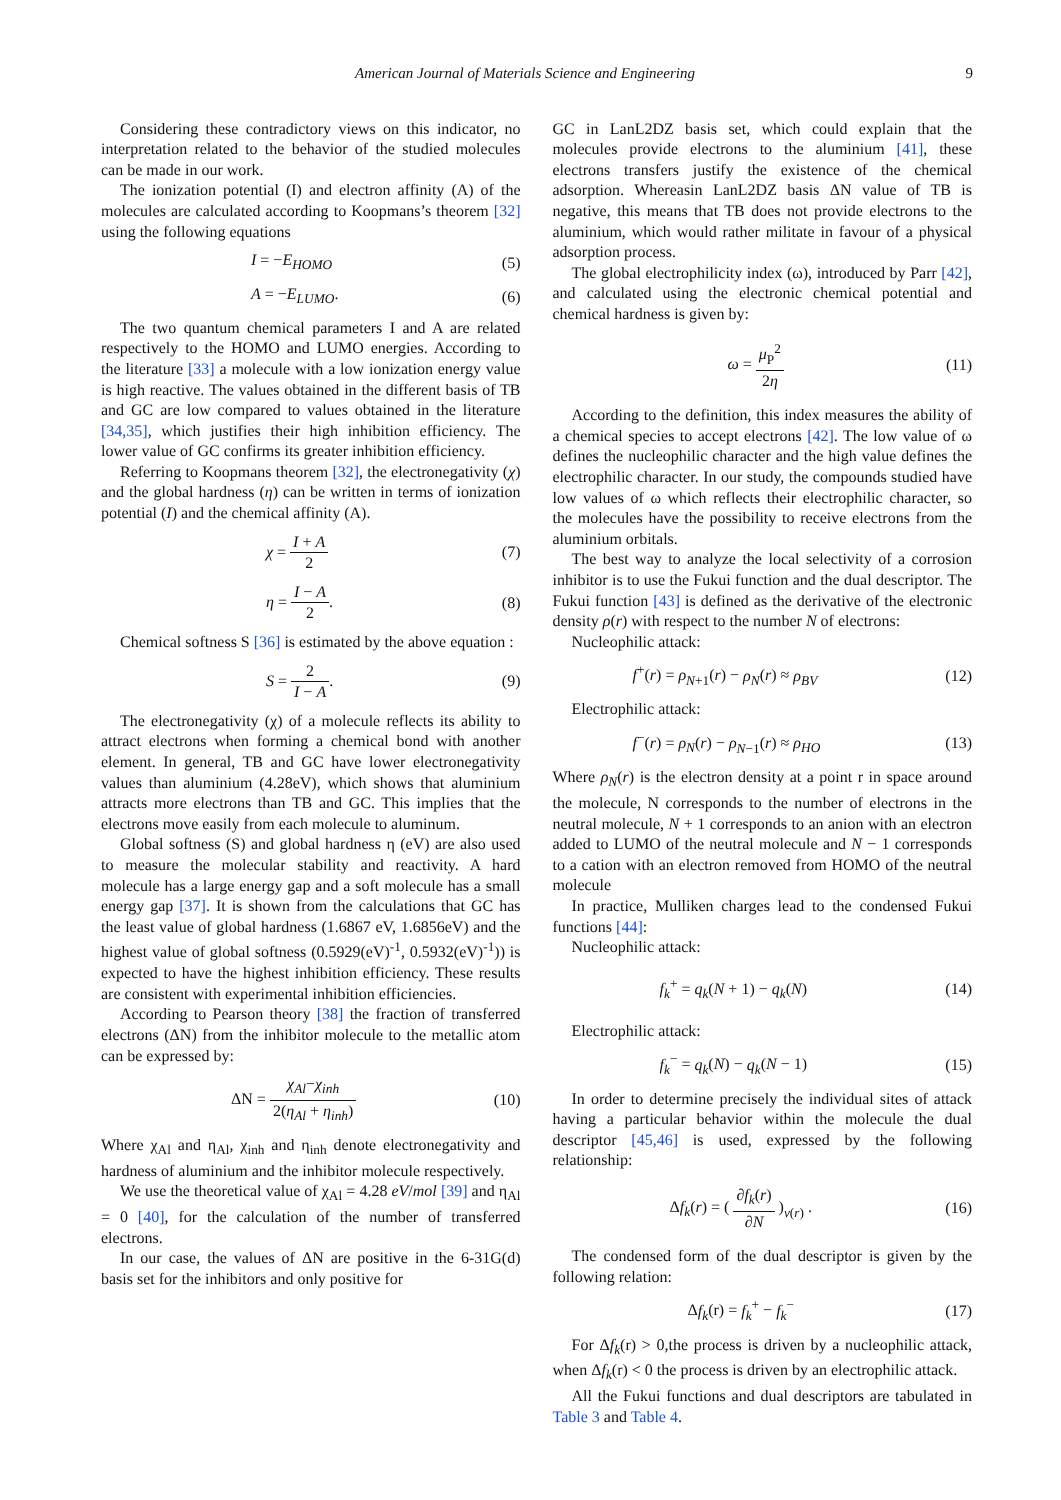American Journal of Materials Science and Engineering 9
Considering these contradictory views on this indicator, no interpretation related to the behavior of the studied molecules can be made in our work.
The ionization potential (I) and electron affinity (A) of the molecules are calculated according to Koopmans’s theorem [32] using the following equations
I = −E<sub>HOMO</sub> (5)
A = −E<sub>LUMO</sub>. (6)
The two quantum chemical parameters I and A are related respectively to the HOMO and LUMO energies. According to the literature [33] a molecule with a low ionization energy value is high reactive. The values obtained in the different basis of TB and GC are low compared to values obtained in the literature [34,35], which justifies their high inhibition efficiency. The lower value of GC confirms its greater inhibition efficiency.
Referring to Koopmans theorem [32], the electronegativity (χ) and the global hardness (η) can be written in terms of ionization potential (I) and the chemical affinity (A).
χ = I + A 2 (7)
η = I − A 2. (8)
Chemical softness S [36] is estimated by the above equation :
S = 2 I − A. (9)
The electronegativity (χ) of a molecule reflects its ability to attract electrons when forming a chemical bond with another element. In general, TB and GC have lower electronegativity values than aluminium (4.28eV), which shows that aluminium attracts more electrons than TB and GC. This implies that the electrons move easily from each molecule to aluminum.
Global softness (S) and global hardness η (eV) are also used to measure the molecular stability and reactivity. A hard molecule has a large energy gap and a soft molecule has a small energy gap [37]. It is shown from the calculations that GC has the least value of global hardness (1.6867 eV, 1.6856eV) and the highest value of global softness (0.5929(eV)<sup>-1</sup>, 0.5932(eV)<sup>-1</sup>)) is expected to have the highest inhibition efficiency. These results are consistent with experimental inhibition efficiencies.
According to Pearson theory [38] the fraction of transferred electrons (ΔN) from the inhibitor molecule to the metallic atom can be expressed by:
ΔN = χ<sub>Al</sub>−χ<sub>inh</sub> 2(η<sub>Al</sub> + η<sub>inh</sub>) (10)
Where χ<sub>Al</sub> and η<sub>Al</sub>, χ<sub>inh</sub> and η<sub>inh</sub> denote electronegativity and hardness of aluminium and the inhibitor molecule respectively.
We use the theoretical value of χ<sub>Al</sub> = 4.28 eV/mol [39] and η<sub>Al</sub> = 0 [40], for the calculation of the number of transferred electrons.
In our case, the values of ΔN are positive in the 6-31G(d) basis set for the inhibitors and only positive for
GC in LanL2DZ basis set, which could explain that the molecules provide electrons to the aluminium [41], these electrons transfers justify the existence of the chemical adsorption. Whereasin LanL2DZ basis ΔN value of TB is negative, this means that TB does not provide electrons to the aluminium, which would rather militate in favour of a physical adsorption process.
The global electrophilicity index (ω), introduced by Parr [42], and calculated using the electronic chemical potential and chemical hardness is given by:
ω = μ<sub>P</sub><sup>2</sup> 2η (11)
According to the definition, this index measures the ability of a chemical species to accept electrons [42]. The low value of ω defines the nucleophilic character and the high value defines the electrophilic character. In our study, the compounds studied have low values of ω which reflects their electrophilic character, so the molecules have the possibility to receive electrons from the aluminium orbitals.
The best way to analyze the local selectivity of a corrosion inhibitor is to use the Fukui function and the dual descriptor. The Fukui function [43] is defined as the derivative of the electronic density ρ(r) with respect to the number N of electrons:
Nucleophilic attack:
f<sup>+</sup>(r) = ρ<sub>N+1</sub>(r) − ρ<sub>N</sub>(r) ≈ ρ<sub>BV</sub> (12)
Electrophilic attack:
f<sup>−</sup>(r) = ρ<sub>N</sub>(r) − ρ<sub>N−1</sub>(r) ≈ ρ<sub>HO</sub> (13)
Where ρ<sub>N</sub>(r) is the electron density at a point r in space around the molecule, N corresponds to the number of electrons in the neutral molecule, N + 1 corresponds to an anion with an electron added to LUMO of the neutral molecule and N − 1 corresponds to a cation with an electron removed from HOMO of the neutral molecule
In practice, Mulliken charges lead to the condensed Fukui functions [44]:
Nucleophilic attack:
f<sub>k</sub><sup>+</sup> = q<sub>k</sub>(N + 1) − q<sub>k</sub>(N) (14)
Electrophilic attack:
f<sub>k</sub><sup>−</sup> = q<sub>k</sub>(N) − q<sub>k</sub>(N − 1) (15)
In order to determine precisely the individual sites of attack having a particular behavior within the molecule the dual descriptor [45,46] is used, expressed by the following relationship:
Δf<sub>k</sub>(r) = ( ∂f<sub>k</sub>(r) ∂N )<sub>ν(r)</sub> . (16)
The condensed form of the dual descriptor is given by the following relation:
Δf<sub>k</sub>(r) = f<sub>k</sub><sup>+</sup> − f<sub>k</sub><sup>−</sup> (17)
For Δf<sub>k</sub>(r) > 0,the process is driven by a nucleophilic attack, when Δf<sub>k</sub>(r) < 0 the process is driven by an electrophilic attack.
All the Fukui functions and dual descriptors are tabulated in Table 3 and Table 4.